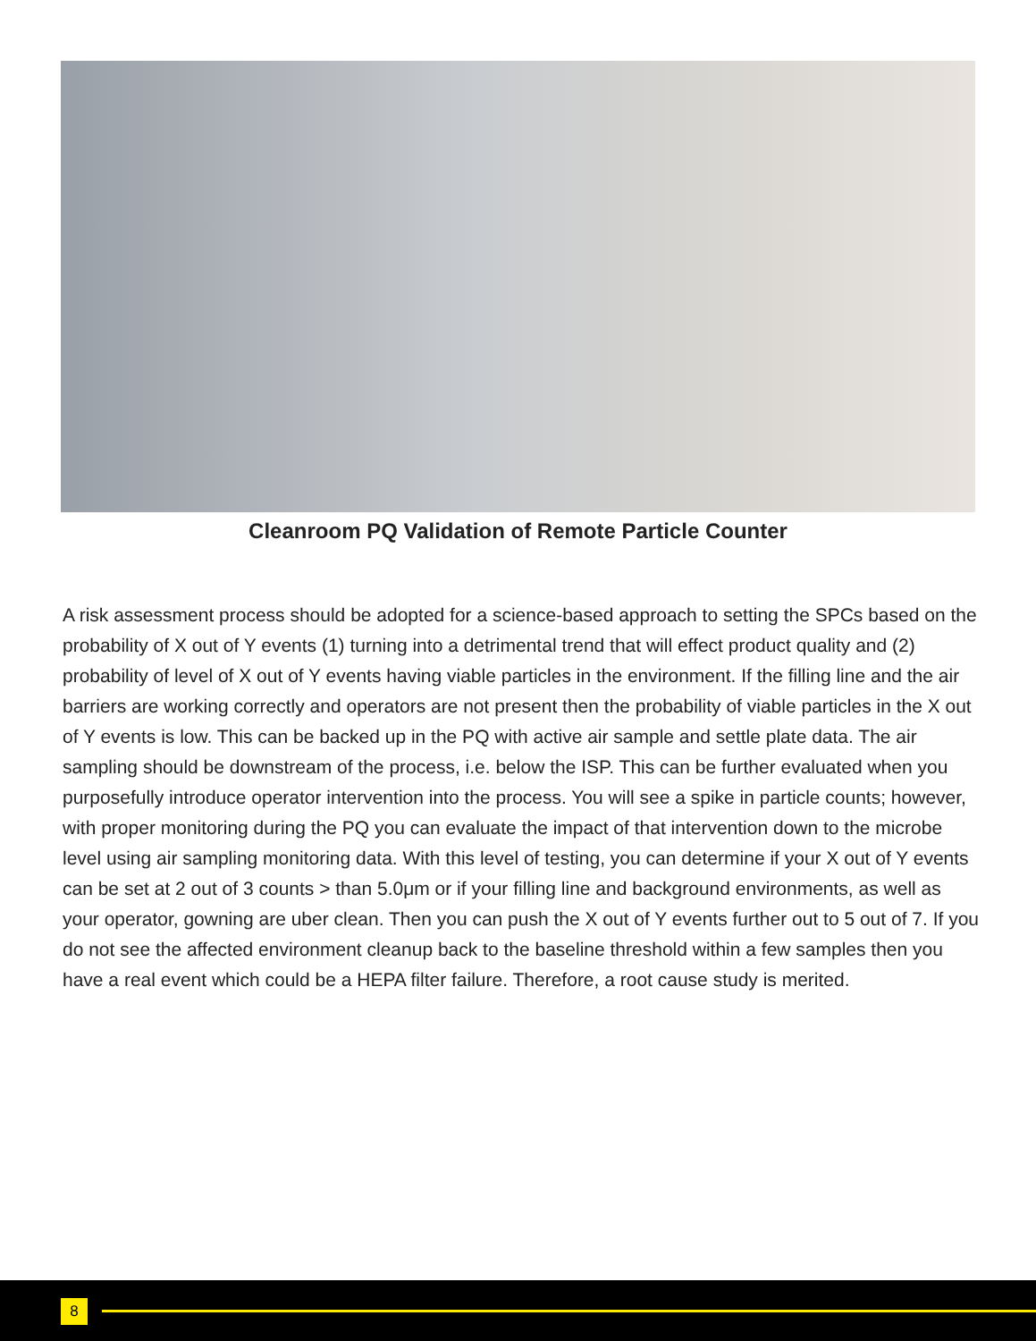Cleanroom PQ Validation of Remote Particle Counter
A risk assessment process should be adopted for a science-based approach to setting the SPCs based on the probability of X out of Y events (1) turning into a detrimental trend that will effect product quality and (2) probability of level of X out of Y events having viable particles in the environment. If the filling line and the air barriers are working correctly and operators are not present then the probability of viable particles in the X out of Y events is low. This can be backed up in the PQ with active air sample and settle plate data. The air sampling should be downstream of the process, i.e. below the ISP. This can be further evaluated when you purposefully introduce operator intervention into the process. You will see a spike in particle counts; however, with proper monitoring during the PQ you can evaluate the impact of that intervention down to the microbe level using air sampling monitoring data. With this level of testing, you can determine if your X out of Y events can be set at 2 out of 3 counts > than 5.0μm or if your filling line and background environments, as well as your operator, gowning are uber clean. Then you can push the X out of Y events further out to 5 out of 7. If you do not see the affected environment cleanup back to the baseline threshold within a few samples then you have a real event which could be a HEPA filter failure. Therefore, a root cause study is merited.
8